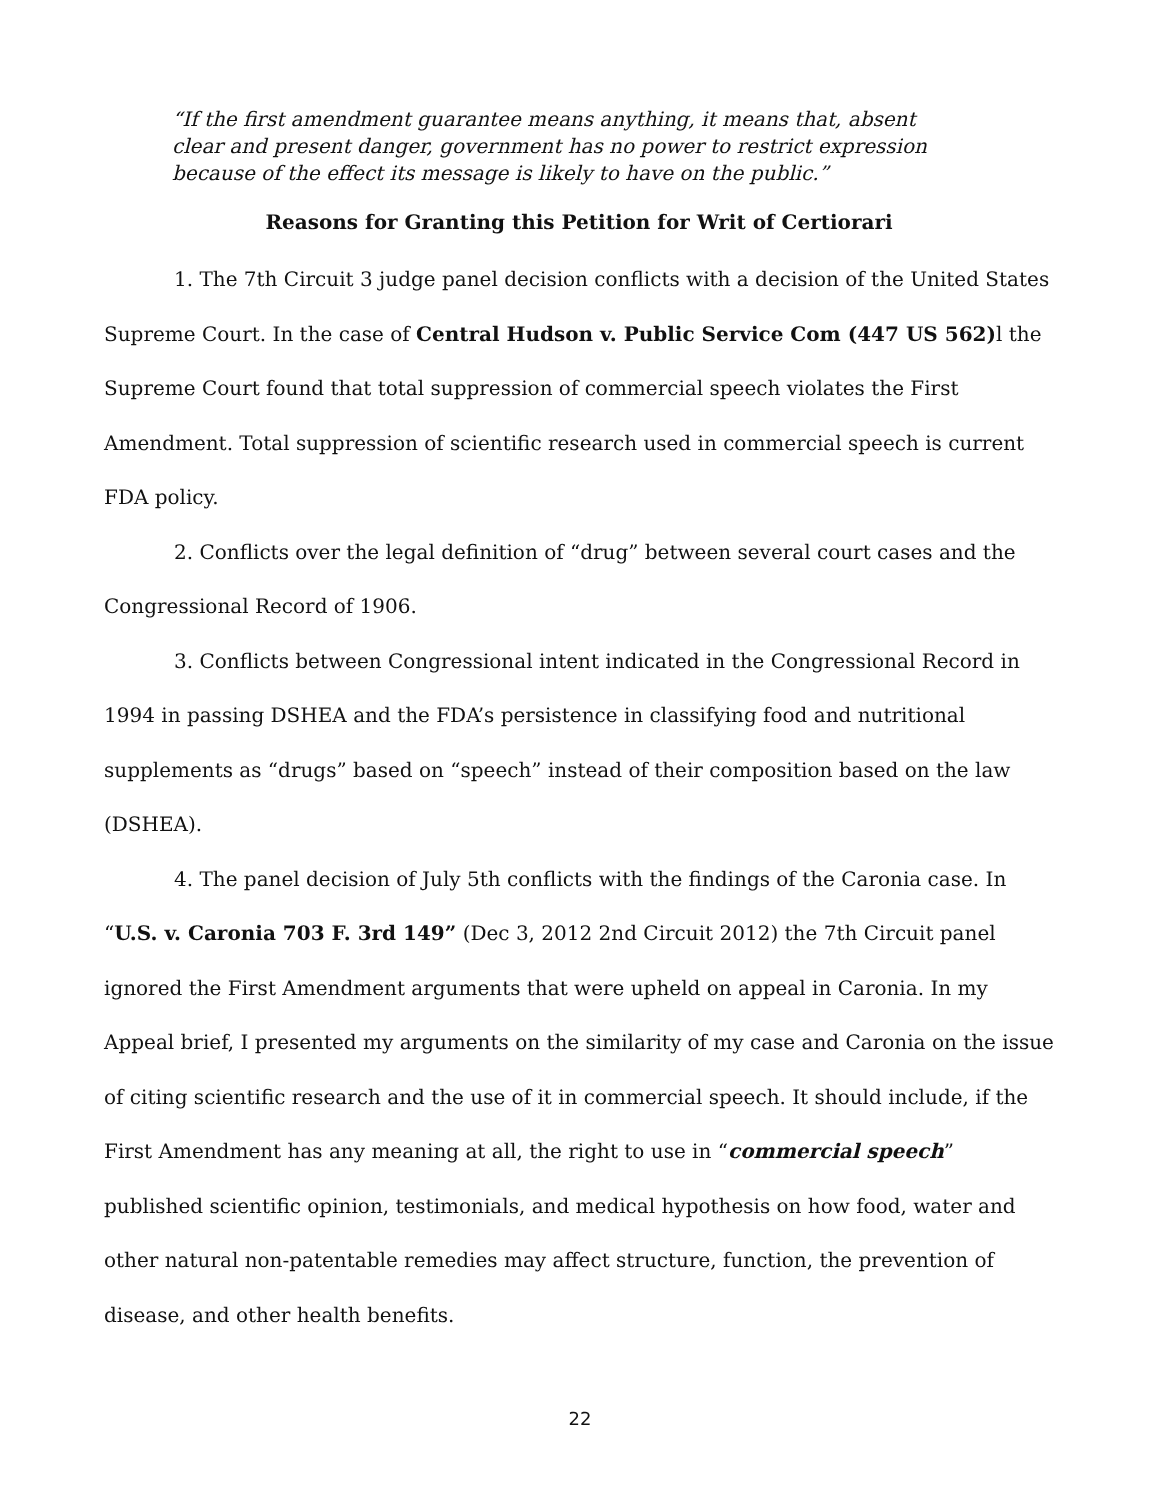“If the first amendment guarantee means anything, it means that, absent clear and present danger, government has no power to restrict expression because of the effect its message is likely to have on the public.”
Reasons for Granting this Petition for Writ of Certiorari
1. The 7th Circuit 3 judge panel decision conflicts with a decision of the United States Supreme Court. In the case of Central Hudson v. Public Service Com (447 US 562) l the Supreme Court found that total suppression of commercial speech violates the First Amendment. Total suppression of scientific research used in commercial speech is current FDA policy.
2. Conflicts over the legal definition of “drug” between several court cases and the Congressional Record of 1906.
3. Conflicts between Congressional intent indicated in the Congressional Record in 1994 in passing DSHEA and the FDA’s persistence in classifying food and nutritional supplements as “drugs” based on “speech” instead of their composition based on the law (DSHEA).
4. The panel decision of July 5th conflicts with the findings of the Caronia case. In “U.S. v. Caronia 703 F. 3rd 149” (Dec 3, 2012 2nd Circuit 2012) the 7th Circuit panel ignored the First Amendment arguments that were upheld on appeal in Caronia. In my Appeal brief, I presented my arguments on the similarity of my case and Caronia on the issue of citing scientific research and the use of it in commercial speech. It should include, if the First Amendment has any meaning at all, the right to use in “commercial speech” published scientific opinion, testimonials, and medical hypothesis on how food, water and other natural non-patentable remedies may affect structure, function, the prevention of disease, and other health benefits.
22